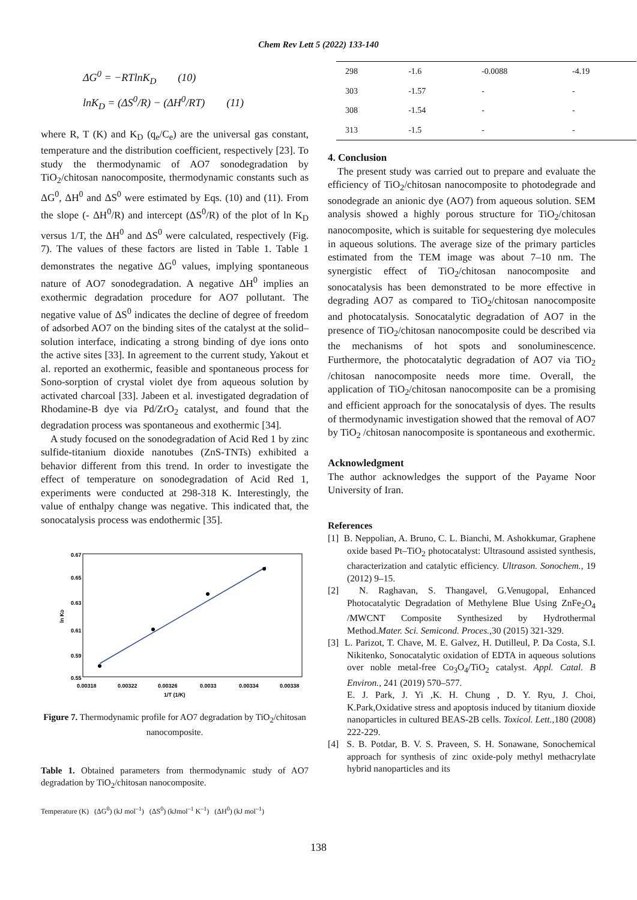Chem Rev Lett 5 (2022) 133-140
ΔG<sup>0</sup> = −RTlnK<sub>D</sub> (10)
lnK<sub>D</sub> = (ΔS<sup>0</sup>/R) − (ΔH<sup>0</sup>/RT) (11)
where R, T (K) and K<sub>D</sub> (q<sub>e</sub>/C<sub>e</sub>) are the universal gas constant, temperature and the distribution coefficient, respectively [23]. To study the thermodynamic of AO7 sonodegradation by TiO<sub>2</sub>/chitosan nanocomposite, thermodynamic constants such as ΔG<sup>0</sup>, ΔH<sup>0</sup> and ΔS<sup>0</sup> were estimated by Eqs. (10) and (11). From the slope (- ΔH<sup>0</sup>/R) and intercept (ΔS<sup>0</sup>/R) of the plot of ln K<sub>D</sub> versus 1/T, the ΔH<sup>0</sup> and ΔS<sup>0</sup> were calculated, respectively (Fig. 7). The values of these factors are listed in Table 1. Table 1 demonstrates the negative ΔG<sup>0</sup> values, implying spontaneous nature of AO7 sonodegradation. A negative ΔH<sup>0</sup> implies an exothermic degradation procedure for AO7 pollutant. The negative value of ΔS<sup>0</sup> indicates the decline of degree of freedom of adsorbed AO7 on the binding sites of the catalyst at the solid–solution interface, indicating a strong binding of dye ions onto the active sites [33]. In agreement to the current study, Yakout et al. reported an exothermic, feasible and spontaneous process for Sono-sorption of crystal violet dye from aqueous solution by activated charcoal [33]. Jabeen et al. investigated degradation of Rhodamine-B dye via Pd/ZrO<sub>2</sub> catalyst, and found that the degradation process was spontaneous and exothermic [34].
A study focused on the sonodegradation of Acid Red 1 by zinc sulfide-titanium dioxide nanotubes (ZnS-TNTs) exhibited a behavior different from this trend. In order to investigate the effect of temperature on sonodegradation of Acid Red 1, experiments were conducted at 298-318 K. Interestingly, the value of enthalpy change was negative. This indicated that, the sonocatalysis process was endothermic [35].
0.67
0.65
0.63
0.61
0.59
0.55
0.00318
0.00322
0.00326
0.0033
0.00334
0.00338
1/T (1/K)
ln KD
Figure 7. Thermodynamic profile for AO7 degradation by TiO<sub>2</sub>/chitosan nanocomposite.
Table 1. Obtained parameters from thermodynamic study of AO7 degradation by TiO<sub>2</sub>/chitosan nanocomposite.
Temperature (K) (ΔG<sup>0</sup>) (kJ mol<sup>–1</sup>) (ΔS<sup>0</sup>) (kJmol<sup>–1</sup> K<sup>–1</sup>) (ΔH<sup>0</sup>) (kJ mol<sup>–1</sup>)
| 298 | -1.6 | -0.0088 | -4.19 |
| 303 | -1.57 | - | - |
| 308 | -1.54 | - | - |
| 313 | -1.5 | - | - |
4. Conclusion
The present study was carried out to prepare and evaluate the efficiency of TiO<sub>2</sub>/chitosan nanocomposite to photodegrade and sonodegrade an anionic dye (AO7) from aqueous solution. SEM analysis showed a highly porous structure for TiO<sub>2</sub>/chitosan nanocomposite, which is suitable for sequestering dye molecules in aqueous solutions. The average size of the primary particles estimated from the TEM image was about 7–10 nm. The synergistic effect of TiO<sub>2</sub>/chitosan nanocomposite and sonocatalysis has been demonstrated to be more effective in degrading AO7 as compared to TiO<sub>2</sub>/chitosan nanocomposite and photocatalysis. Sonocatalytic degradation of AO7 in the presence of TiO<sub>2</sub>/chitosan nanocomposite could be described via the mechanisms of hot spots and sonoluminescence. Furthermore, the photocatalytic degradation of AO7 via TiO<sub>2</sub> /chitosan nanocomposite needs more time. Overall, the application of TiO<sub>2</sub>/chitosan nanocomposite can be a promising and efficient approach for the sonocatalysis of dyes. The results of thermodynamic investigation showed that the removal of AO7 by TiO<sub>2</sub> /chitosan nanocomposite is spontaneous and exothermic.
Acknowledgment
The author acknowledges the support of the Payame Noor University of Iran.
References
[1] B. Neppolian, A. Bruno, C. L. Bianchi, M. Ashokkumar, Graphene oxide based Pt–TiO<sub>2</sub> photocatalyst: Ultrasound assisted synthesis, characterization and catalytic efficiency. Ultrason. Sonochem., 19 (2012) 9–15.
[2] N. Raghavan, S. Thangavel, G.Venugopal, Enhanced Photocatalytic Degradation of Methylene Blue Using ZnFe<sub>2</sub>O<sub>4</sub> /MWCNT Composite Synthesized by Hydrothermal Method.Mater. Sci. Semicond. Proces.,30 (2015) 321-329.
[3] L. Parizot, T. Chave, M. E. Galvez, H. Dutilleul, P. Da Costa, S.I. Nikitenko, Sonocatalytic oxidation of EDTA in aqueous solutions over noble metal-free Co<sub>3</sub>O<sub>4</sub>/TiO<sub>2</sub> catalyst. Appl. Catal. B Environ., 241 (2019) 570–577.
E. J. Park, J. Yi ,K. H. Chung , D. Y. Ryu, J. Choi, K.Park,Oxidative stress and apoptosis induced by titanium dioxide nanoparticles in cultured BEAS-2B cells. Toxicol. Lett.,180 (2008) 222-229.
[4] S. B. Potdar, B. V. S. Praveen, S. H. Sonawane, Sonochemical approach for synthesis of zinc oxide-poly methyl methacrylate hybrid nanoparticles and its
138